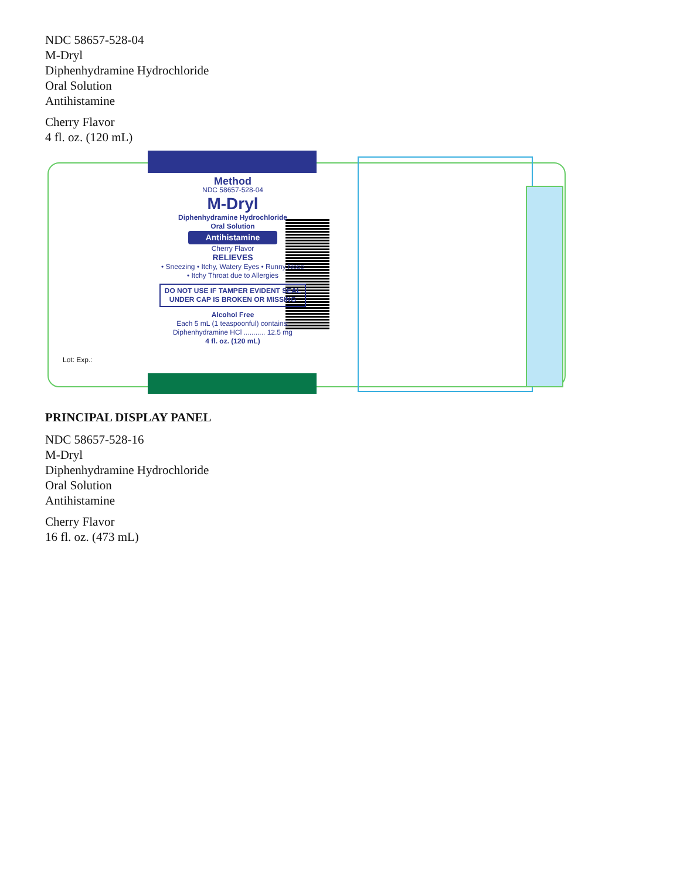NDC 58657-528-04
M-Dryl
Diphenhydramine Hydrochloride
Oral Solution
Antihistamine
Cherry Flavor
4 fl. oz. (120 mL)
Lot: Exp.:
Method
NDC 58657-528-04
M-Dryl
Diphenhydramine Hydrochloride
Oral Solution
Antihistamine
Cherry Flavor
RELIEVES
• Sneezing • Itchy, Watery Eyes • Runny Nose
• Itchy Throat due to Allergies
DO NOT USE IF TAMPER EVIDENT SEAL UNDER CAP IS BROKEN OR MISSING
Alcohol Free
Each 5 mL (1 teaspoonful) contains:
Diphenhydramine HCl ........... 12.5 mg
4 fl. oz. (120 mL)
PRINCIPAL DISPLAY PANEL
NDC 58657-528-16
M-Dryl
Diphenhydramine Hydrochloride
Oral Solution
Antihistamine
Cherry Flavor
16 fl. oz. (473 mL)